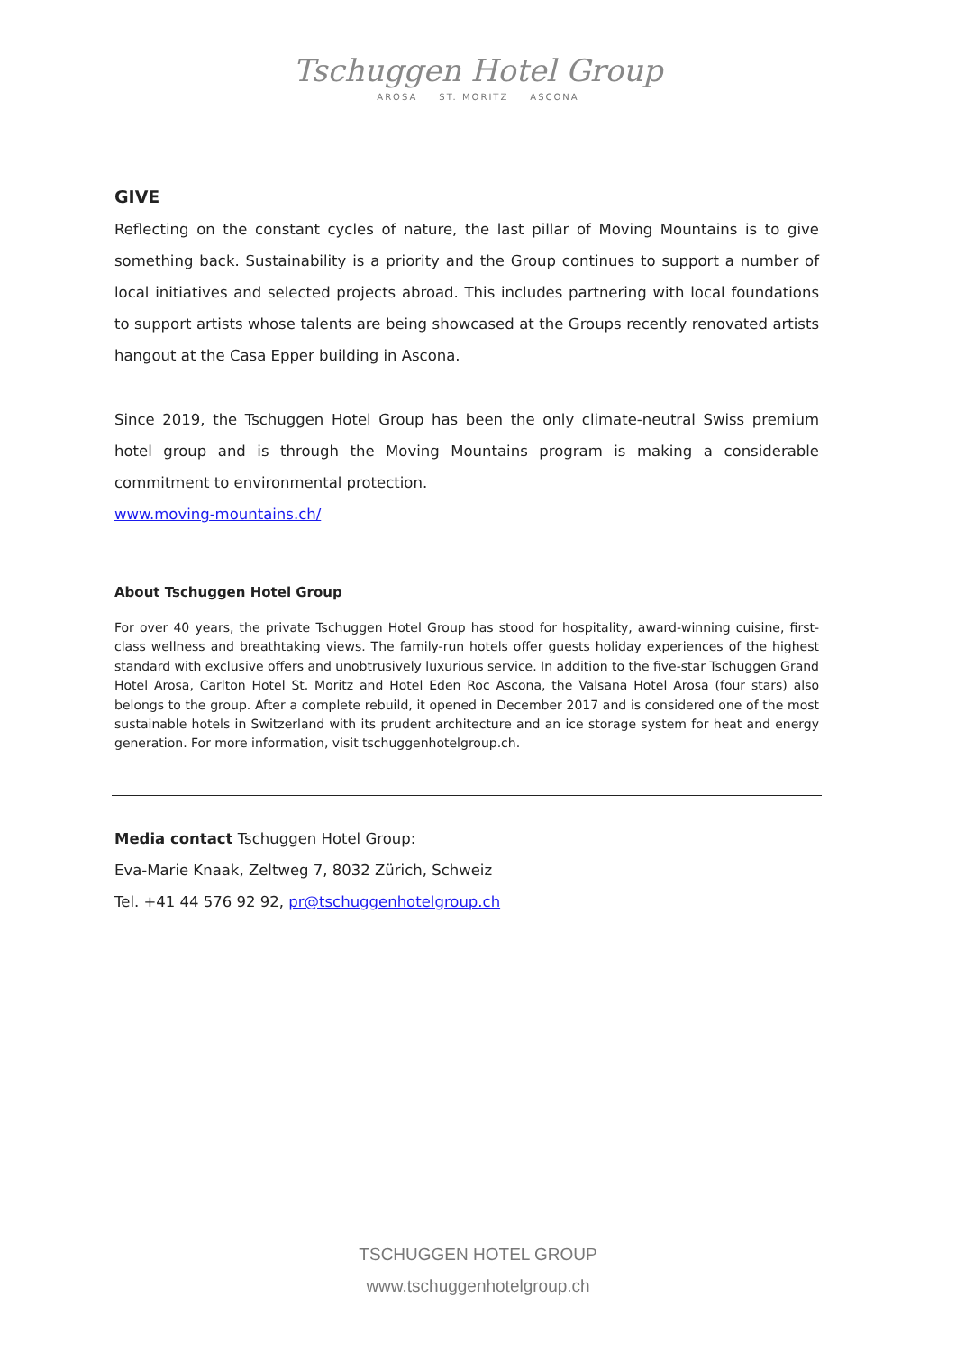Tschuggen Hotel Group
AROSA ST. MORITZ ASCONA
GIVE
Reflecting on the constant cycles of nature, the last pillar of Moving Mountains is to give something back. Sustainability is a priority and the Group continues to support a number of local initiatives and selected projects abroad. This includes partnering with local foundations to support artists whose talents are being showcased at the Groups recently renovated artists hangout at the Casa Epper building in Ascona.
Since 2019, the Tschuggen Hotel Group has been the only climate-neutral Swiss premium hotel group and is through the Moving Mountains program is making a considerable commitment to environmental protection.
www.moving-mountains.ch/
About Tschuggen Hotel Group
For over 40 years, the private Tschuggen Hotel Group has stood for hospitality, award-winning cuisine, first-class wellness and breathtaking views. The family-run hotels offer guests holiday experiences of the highest standard with exclusive offers and unobtrusively luxurious service. In addition to the five-star Tschuggen Grand Hotel Arosa, Carlton Hotel St. Moritz and Hotel Eden Roc Ascona, the Valsana Hotel Arosa (four stars) also belongs to the group. After a complete rebuild, it opened in December 2017 and is considered one of the most sustainable hotels in Switzerland with its prudent architecture and an ice storage system for heat and energy generation. For more information, visit tschuggenhotelgroup.ch.
Media contact Tschuggen Hotel Group:
Eva-Marie Knaak, Zeltweg 7, 8032 Zürich, Schweiz
Tel. +41 44 576 92 92, pr@tschuggenhotelgroup.ch
TSCHUGGEN HOTEL GROUP
www.tschuggenhotelgroup.ch